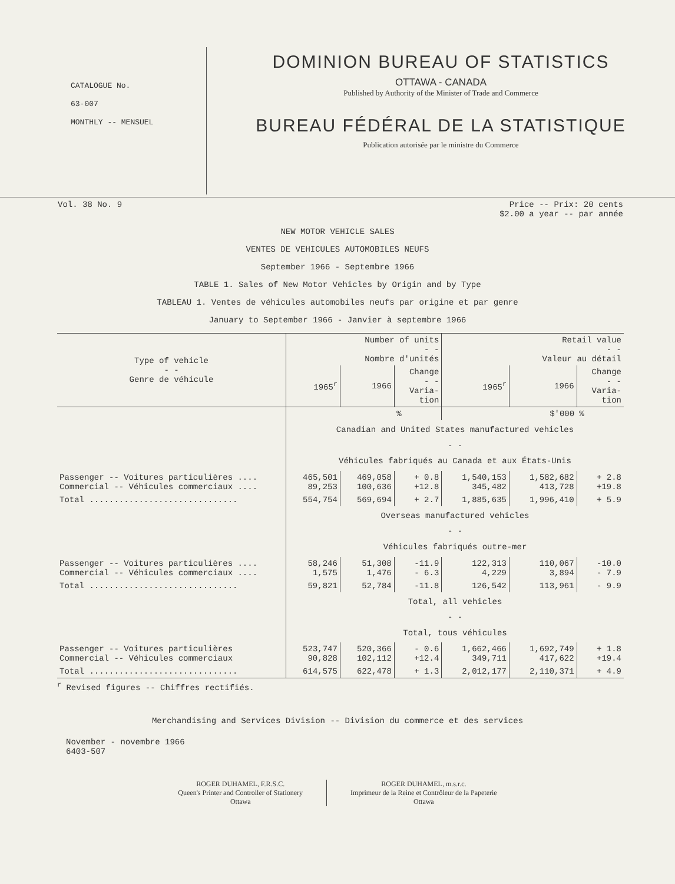CATALOGUE No.
63-007
MONTHLY -- MENSUEL
DOMINION BUREAU OF STATISTICS
OTTAWA - CANADA
Published by Authority of the Minister of Trade and Commerce
BUREAU FÉDÉRAL DE LA STATISTIQUE
Publication autorisée par le ministre du Commerce
Vol. 38 No. 9 Price -- Prix: 20 cents
$2.00 a year -- par année
NEW MOTOR VEHICLE SALES
VENTES DE VEHICULES AUTOMOBILES NEUFS
September 1966 - Septembre 1966
TABLE 1. Sales of New Motor Vehicles by Origin and by Type
TABLEAU 1. Ventes de véhicules automobiles neufs par origine et par genre
January to September 1966 - Janvier à septembre 1966
| Type of vehicle - - Genre de véhicule | Number of units - - Nombre d'unités | | | Retail value - - Valeur au détail | | |
| --- | --- | --- | --- | --- | --- | --- |
| | 1965<sup>r</sup> | 1966 | Change - - Varia- tion | 1965<sup>r</sup> | 1966 | Change - - Varia- tion |
| | | | % | $'000 | | % |
| | Canadian and United States manufactured vehicles - - Véhicules fabriqués au Canada et aux États-Unis | | | | | |
| Passenger -- Voitures particulières .... Commercial -- Véhicules commerciaux .... | 465,501 89,253 | 469,058 100,636 | + 0.8 +12.8 | 1,540,153 345,482 | 1,582,682 413,728 | + 2.8 +19.8 |
| Total .............................. | 554,754 | 569,694 | + 2.7 | 1,885,635 | 1,996,410 | + 5.9 |
| | Overseas manufactured vehicles - - Véhicules fabriqués outre-mer | | | | | |
| Passenger -- Voitures particulières .... Commercial -- Véhicules commerciaux .... | 58,246 1,575 | 51,308 1,476 | -11.9 - 6.3 | 122,313 4,229 | 110,067 3,894 | -10.0 - 7.9 |
| Total .............................. | 59,821 | 52,784 | -11.8 | 126,542 | 113,961 | - 9.9 |
| | Total, all vehicles - - Total, tous véhicules | | | | | |
| Passenger -- Voitures particulières Commercial -- Véhicules commerciaux | 523,747 90,828 | 520,366 102,112 | - 0.6 +12.4 | 1,662,466 349,711 | 1,692,749 417,622 | + 1.8 +19.4 |
| Total .............................. | 614,575 | 622,478 | + 1.3 | 2,012,177 | 2,110,371 | + 4.9 |
<sup>r</sup> Revised figures -- Chiffres rectifiés.
Merchandising and Services Division -- Division du commerce et des services
November - novembre 1966
6403-507
ROGER DUHAMEL, F.R.S.C.
Queen's Printer and Controller of Stationery
Ottawa
ROGER DUHAMEL, m.s.r.c.
Imprimeur de la Reine et Contrôleur de la Papeterie
Ottawa